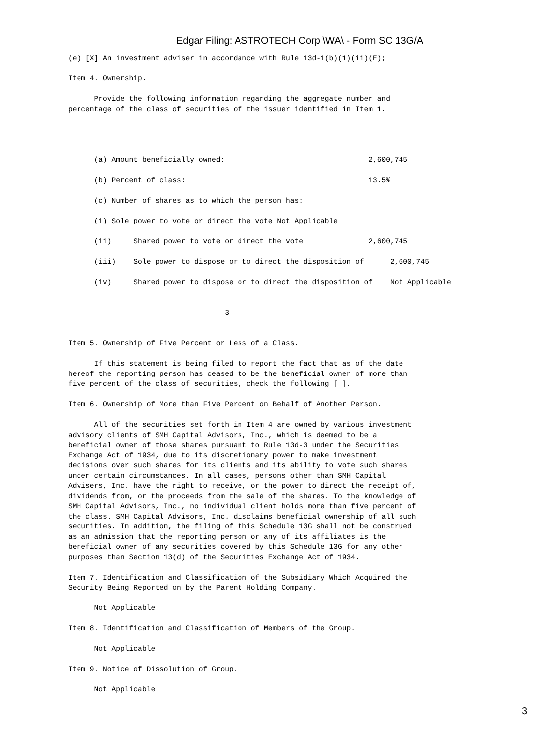Edgar Filing: ASTROTECH Corp \WA\ - Form SC 13G/A
(e) [X] An investment adviser in accordance with Rule 13d-1(b)(1)(ii)(E);

Item 4. Ownership.

      Provide the following information regarding the aggregate number and
percentage of the class of securities of the issuer identified in Item 1.




      (a) Amount beneficially owned:                                 2,600,745

      (b) Percent of class:                                          13.5%

      (c) Number of shares as to which the person has:

      (i) Sole power to vote or direct the vote Not Applicable

      (ii)     Shared power to vote or direct the vote               2,600,745

      (iii)    Sole power to dispose or to direct the disposition of      2,600,745

      (iv)     Shared power to dispose or to direct the disposition of    Not Applicable


                                    3


Item 5. Ownership of Five Percent or Less of a Class.

      If this statement is being filed to report the fact that as of the date
hereof the reporting person has ceased to be the beneficial owner of more than
five percent of the class of securities, check the following [ ].

Item 6. Ownership of More than Five Percent on Behalf of Another Person.

      All of the securities set forth in Item 4 are owned by various investment
advisory clients of SMH Capital Advisors, Inc., which is deemed to be a
beneficial owner of those shares pursuant to Rule 13d-3 under the Securities
Exchange Act of 1934, due to its discretionary power to make investment
decisions over such shares for its clients and its ability to vote such shares
under certain circumstances. In all cases, persons other than SMH Capital
Advisers, Inc. have the right to receive, or the power to direct the receipt of,
dividends from, or the proceeds from the sale of the shares. To the knowledge of
SMH Capital Advisors, Inc., no individual client holds more than five percent of
the class. SMH Capital Advisors, Inc. disclaims beneficial ownership of all such
securities. In addition, the filing of this Schedule 13G shall not be construed
as an admission that the reporting person or any of its affiliates is the
beneficial owner of any securities covered by this Schedule 13G for any other
purposes than Section 13(d) of the Securities Exchange Act of 1934.

Item 7. Identification and Classification of the Subsidiary Which Acquired the
Security Being Reported on by the Parent Holding Company.

      Not Applicable

Item 8. Identification and Classification of Members of the Group.

      Not Applicable

Item 9. Notice of Dissolution of Group.

      Not Applicable
3